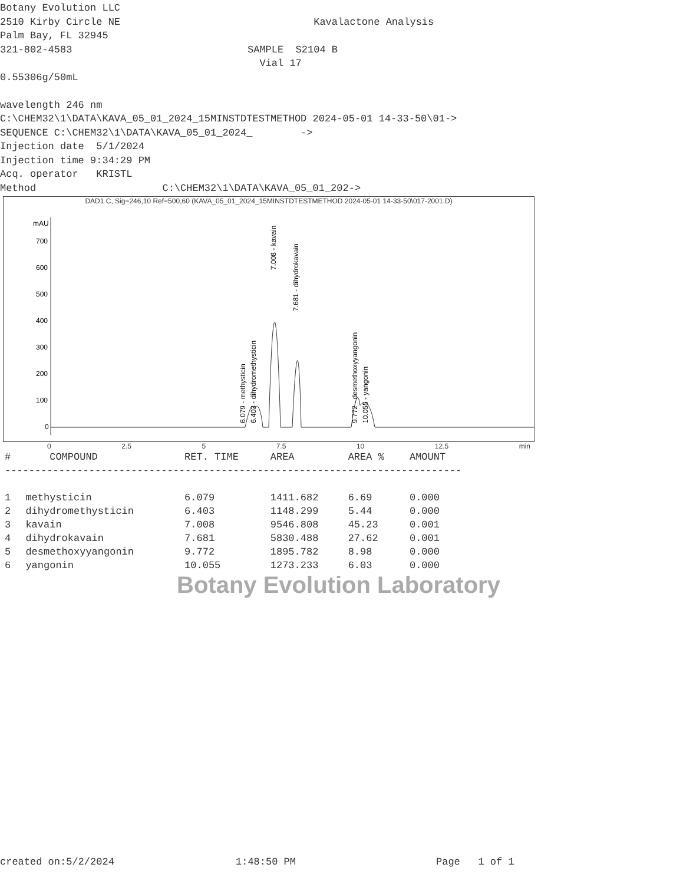Botany Evolution LLC
2510 Kirby Circle NE
Palm Bay, FL 32945
321-802-4583
Kavalactone Analysis
SAMPLE S2104 B
Vial 17
0.55306g/50mL
wavelength 246 nm
C:\CHEM32\1\DATA\KAVA_05_01_2024_15MINSTDTESTMETHOD 2024-05-01 14-33-50\01->
SEQUENCE C:\CHEM32\1\DATA\KAVA_05_01_2024_ ->
Injection date 5/1/2024
Injection time 9:34:29 PM
Acq. operator KRISTL
Method C:\CHEM32\1\DATA\KAVA_05_01_202->
DAD1 C, Sig=246,10 Ref=500,60 (KAVA_05_01_2024_15MINSTDTESTMETHOD 2024-05-01 14-33-50\017-2001.D)
mAU
700
600
500
400
300
200
100
0
6.079 - methysticin
6.403 - dihydromethysticin
7.008 - kavain
7.681 - dihydrokavain
9.772 - desmethoxyyangonin
10.055 - yangonin
0 2.5 5 7.5 10 12.5 min
| # | COMPOUND | RET. TIME | AREA | AREA % | AMOUNT |
| --- | --- | --- | --- | --- | --- |
| ---------------------------------------------------------------------------- | | | | | |
| 1 | methysticin | 6.079 | 1411.682 | 6.69 | 0.000 |
| 2 | dihydromethysticin | 6.403 | 1148.299 | 5.44 | 0.000 |
| 3 | kavain | 7.008 | 9546.808 | 45.23 | 0.001 |
| 4 | dihydrokavain | 7.681 | 5830.488 | 27.62 | 0.001 |
| 5 | desmethoxyyangonin | 9.772 | 1895.782 | 8.98 | 0.000 |
| 6 | yangonin | 10.055 | 1273.233 | 6.03 | 0.000 |
Botany Evolution Laboratory
created on:5/2/2024 1:48:50 PM Page 1 of 1